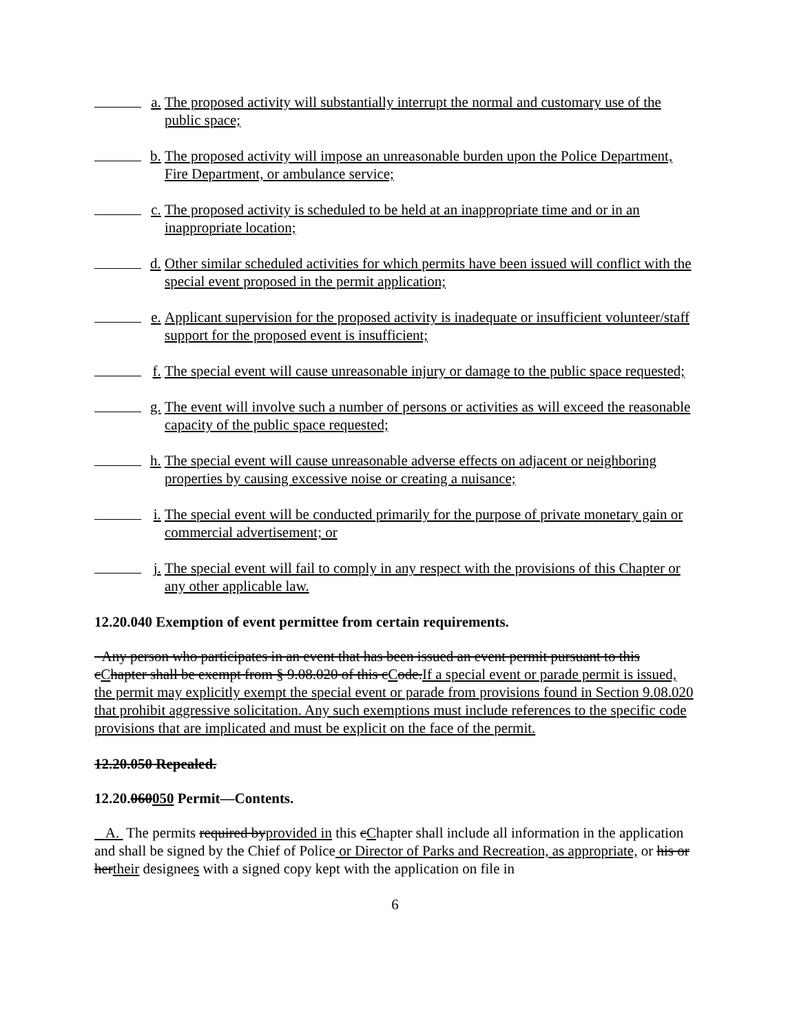a. The proposed activity will substantially interrupt the normal and customary use of the public space;
b. The proposed activity will impose an unreasonable burden upon the Police Department, Fire Department, or ambulance service;
c. The proposed activity is scheduled to be held at an inappropriate time and or in an inappropriate location;
d. Other similar scheduled activities for which permits have been issued will conflict with the special event proposed in the permit application;
e. Applicant supervision for the proposed activity is inadequate or insufficient volunteer/staff support for the proposed event is insufficient;
f. The special event will cause unreasonable injury or damage to the public space requested;
g. The event will involve such a number of persons or activities as will exceed the reasonable capacity of the public space requested;
h. The special event will cause unreasonable adverse effects on adjacent or neighboring properties by causing excessive noise or creating a nuisance;
i. The special event will be conducted primarily for the purpose of private monetary gain or commercial advertisement; or
j. The special event will fail to comply in any respect with the provisions of this Chapter or any other applicable law.
12.20.040 Exemption of event permittee from certain requirements.
Any person who participates in an event that has been issued an event permit pursuant to this cChapter shall be exempt from § 9.08.020 of this cCode.If a special event or parade permit is issued, the permit may explicitly exempt the special event or parade from provisions found in Section 9.08.020 that prohibit aggressive solicitation. Any such exemptions must include references to the specific code provisions that are implicated and must be explicit on the face of the permit.
12.20.050 Repealed.
12.20.060050 Permit—Contents.
A. The permits required byprovided in this cChapter shall include all information in the application and shall be signed by the Chief of Police or Director of Parks and Recreation, as appropriate, or his or hertheir designees with a signed copy kept with the application on file in
6